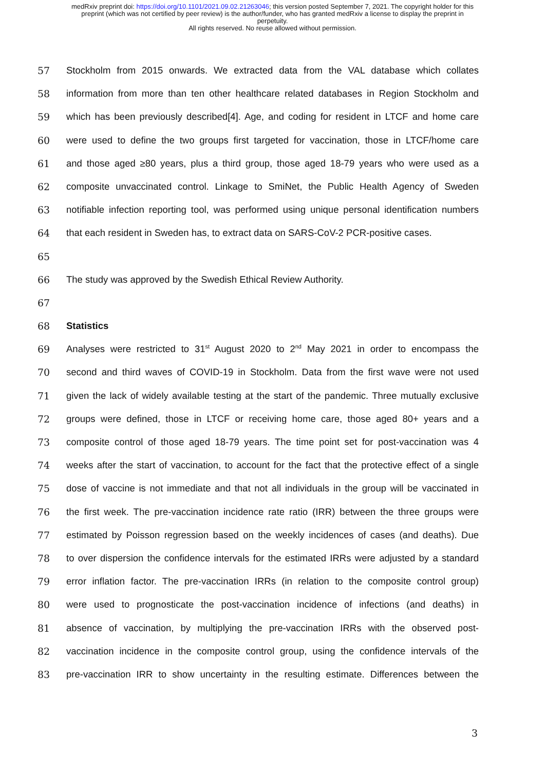medRxiv preprint doi: https://doi.org/10.1101/2021.09.02.21263046; this version posted September 7, 2021. The copyright holder for this
preprint (which was not certified by peer review) is the author/funder, who has granted medRxiv a license to display the preprint in
perpetuity.
All rights reserved. No reuse allowed without permission.
57 Stockholm from 2015 onwards. We extracted data from the VAL database which collates
58 information from more than ten other healthcare related databases in Region Stockholm and
59 which has been previously described[4]. Age, and coding for resident in LTCF and home care
60 were used to define the two groups first targeted for vaccination, those in LTCF/home care
61 and those aged ≥80 years, plus a third group, those aged 18-79 years who were used as a
62 composite unvaccinated control. Linkage to SmiNet, the Public Health Agency of Sweden
63 notifiable infection reporting tool, was performed using unique personal identification numbers
64 that each resident in Sweden has, to extract data on SARS-CoV-2 PCR-positive cases.
65
66 The study was approved by the Swedish Ethical Review Authority.
67
68 Statistics
69 Analyses were restricted to 31<sup>st</sup> August 2020 to 2<sup>nd</sup> May 2021 in order to encompass the
70 second and third waves of COVID-19 in Stockholm. Data from the first wave were not used
71 given the lack of widely available testing at the start of the pandemic. Three mutually exclusive
72 groups were defined, those in LTCF or receiving home care, those aged 80+ years and a
73 composite control of those aged 18-79 years. The time point set for post-vaccination was 4
74 weeks after the start of vaccination, to account for the fact that the protective effect of a single
75 dose of vaccine is not immediate and that not all individuals in the group will be vaccinated in
76 the first week. The pre-vaccination incidence rate ratio (IRR) between the three groups were
77 estimated by Poisson regression based on the weekly incidences of cases (and deaths). Due
78 to over dispersion the confidence intervals for the estimated IRRs were adjusted by a standard
79 error inflation factor. The pre-vaccination IRRs (in relation to the composite control group)
80 were used to prognosticate the post-vaccination incidence of infections (and deaths) in
81 absence of vaccination, by multiplying the pre-vaccination IRRs with the observed post-
82 vaccination incidence in the composite control group, using the confidence intervals of the
83 pre-vaccination IRR to show uncertainty in the resulting estimate. Differences between the
3